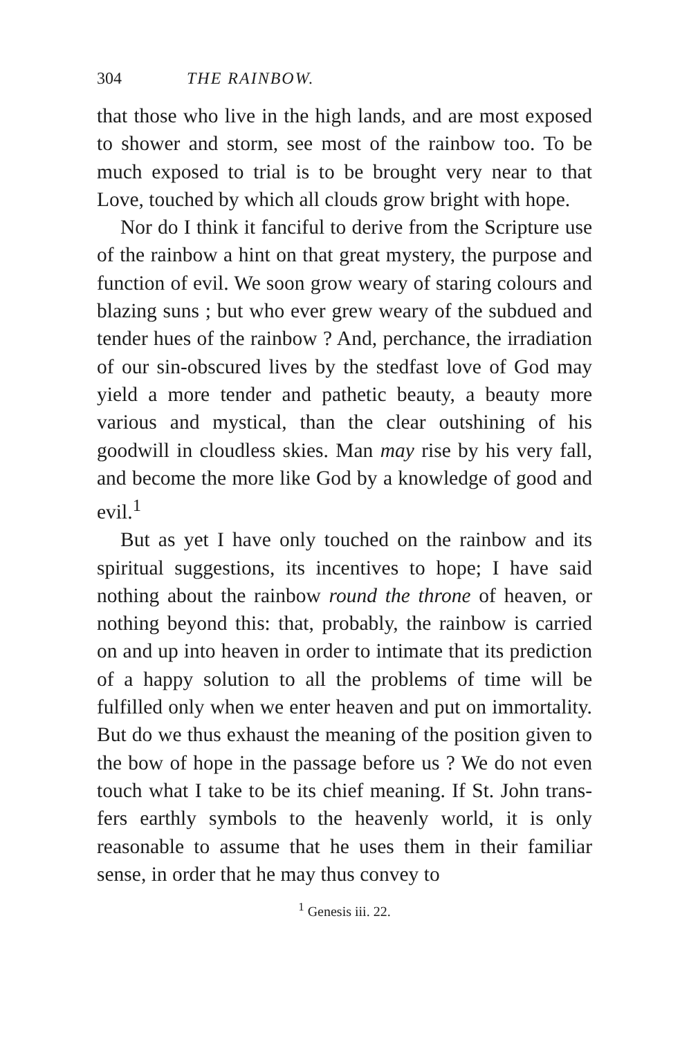304 THE RAINBOW.
that those who live in the high lands, and are most exposed to shower and storm, see most of the rain­bow too. To be much exposed to trial is to be brought very near to that Love, touched by which all clouds grow bright with hope.
Nor do I think it fanciful to derive from the Scripture use of the rainbow a hint on that great mystery, the purpose and function of evil. We soon grow weary of staring colours and blazing suns ; but who ever grew weary of the subdued and tender hues of the rainbow ? And, perchance, the irradia­tion of our sin-obscured lives by the stedfast love of God may yield a more tender and pathetic beauty, a beauty more various and mystical, than the clear outshining of his goodwill in cloudless skies. Man may rise by his very fall, and become the more like God by a knowledge of good and evil.<sup>1</sup>
But as yet I have only touched on the rainbow and its spiritual suggestions, its incentives to hope; I have said nothing about the rainbow round the throne of heaven, or nothing beyond this: that, probably, the rainbow is carried on and up into heaven in order to intimate that its prediction of a happy solution to all the problems of time will be fulfilled only when we enter heaven and put on immortality. But do we thus exhaust the meaning of the position given to the bow of hope in the passage before us ? We do not even touch what I take to be its chief meaning. If St. John trans­fers earthly symbols to the heavenly world, it is only reasonable to assume that he uses them in their familiar sense, in order that he may thus convey to
<sup>1</sup> Genesis iii. 22.